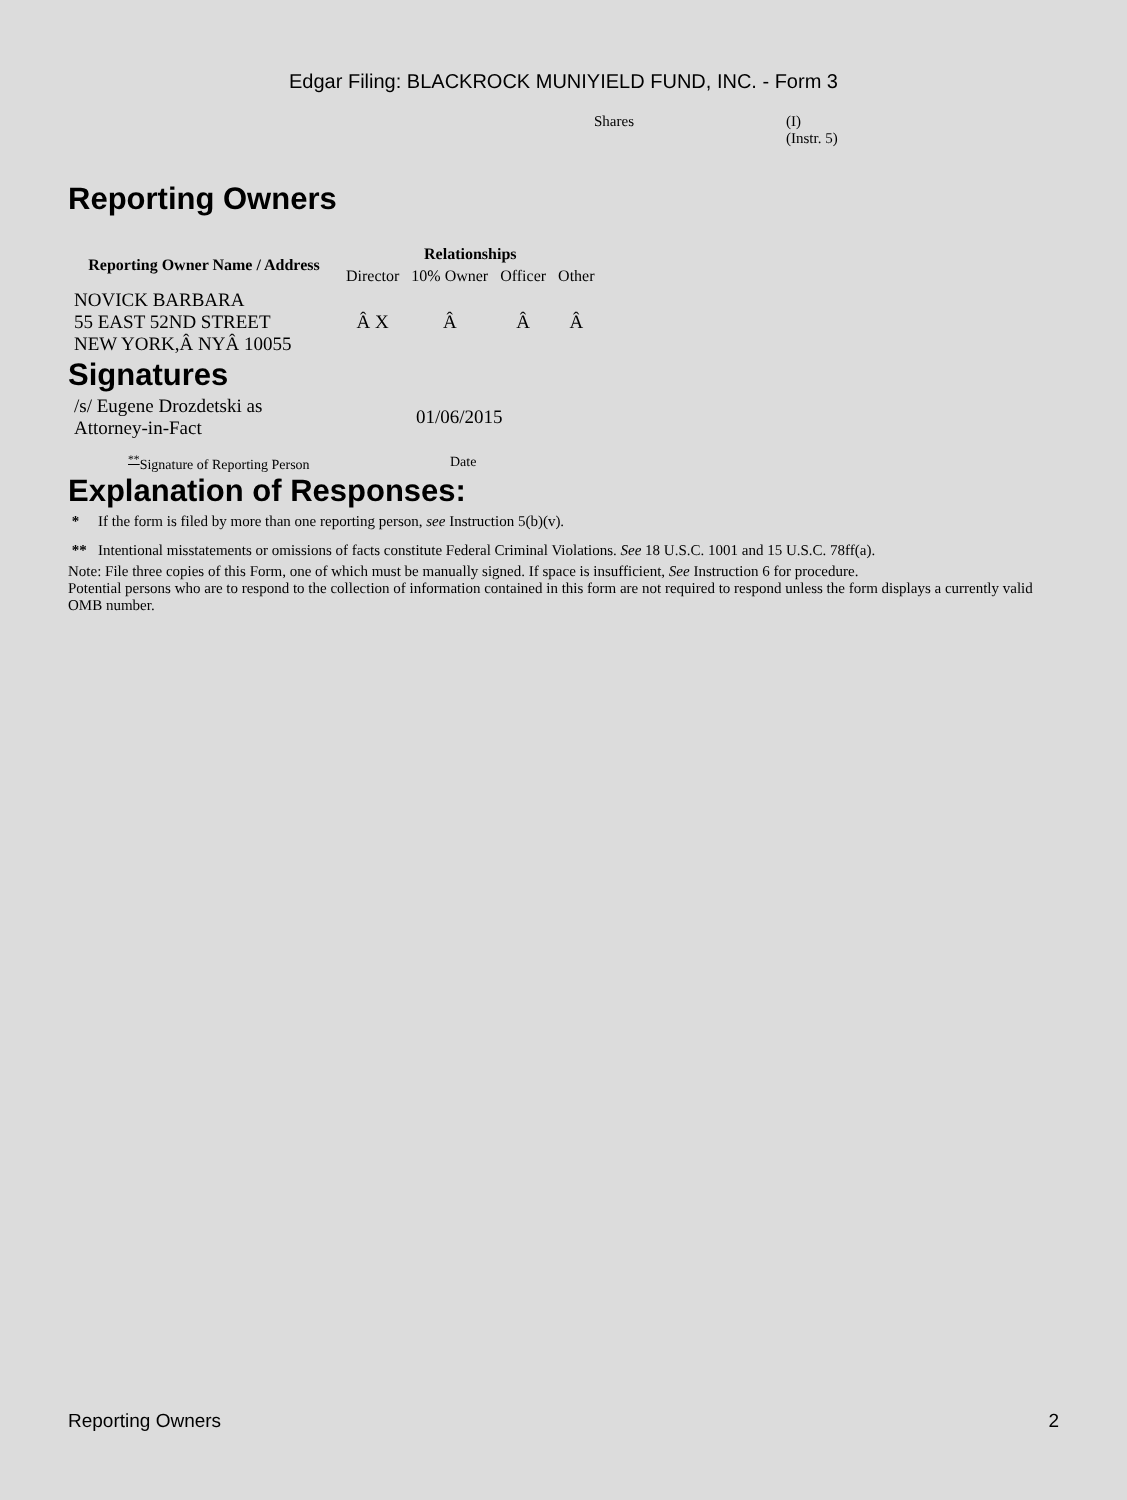Edgar Filing: BLACKROCK MUNIYIELD FUND, INC. - Form 3
| Shares | (I) (Instr. 5) |
Reporting Owners
| Reporting Owner Name / Address | Relationships | | | |
| --- | --- | --- | --- | --- |
| | Director | 10% Owner | Officer | Other |
| NOVICK BARBARA 55 EAST 52ND STREET NEW YORK,Â NYÂ 10055 | Â X | Â | Â | Â |
Signatures
| /s/ Eugene Drozdetski as Attorney-in-Fact | 01/06/2015 |
| <sup>**</sup> Signature of Reporting Person | Date |
Explanation of Responses:
* If the form is filed by more than one reporting person, see Instruction 5(b)(v).
** Intentional misstatements or omissions of facts constitute Federal Criminal Violations. See 18 U.S.C. 1001 and 15 U.S.C. 78ff(a).
Note: File three copies of this Form, one of which must be manually signed. If space is insufficient, See Instruction 6 for procedure.
Potential persons who are to respond to the collection of information contained in this form are not required to respond unless the form displays a currently valid OMB number.
Reporting Owners 2